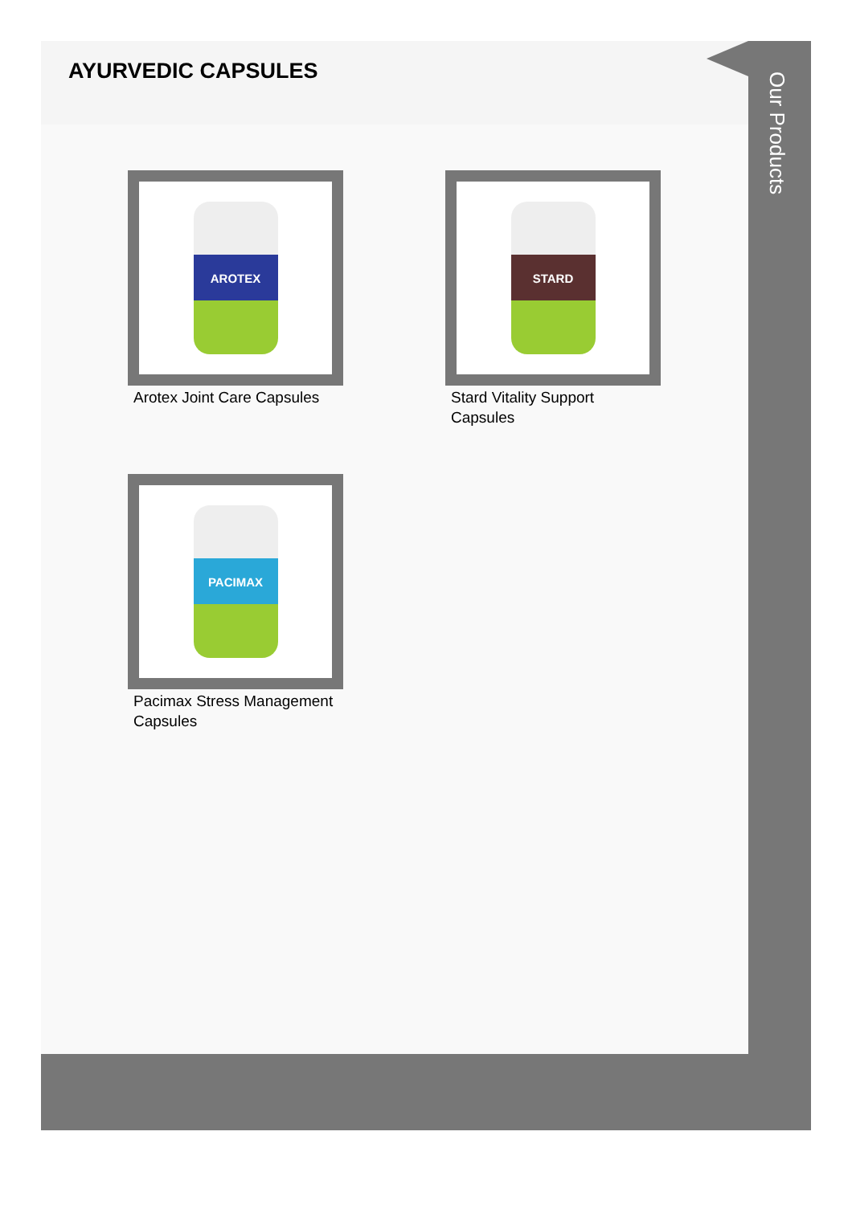AYURVEDIC CAPSULES
AROTEX
Arotex Joint Care Capsules
STARD
Stard Vitality Support
Capsules
PACIMAX
Pacimax Stress Management
Capsules
Our Products